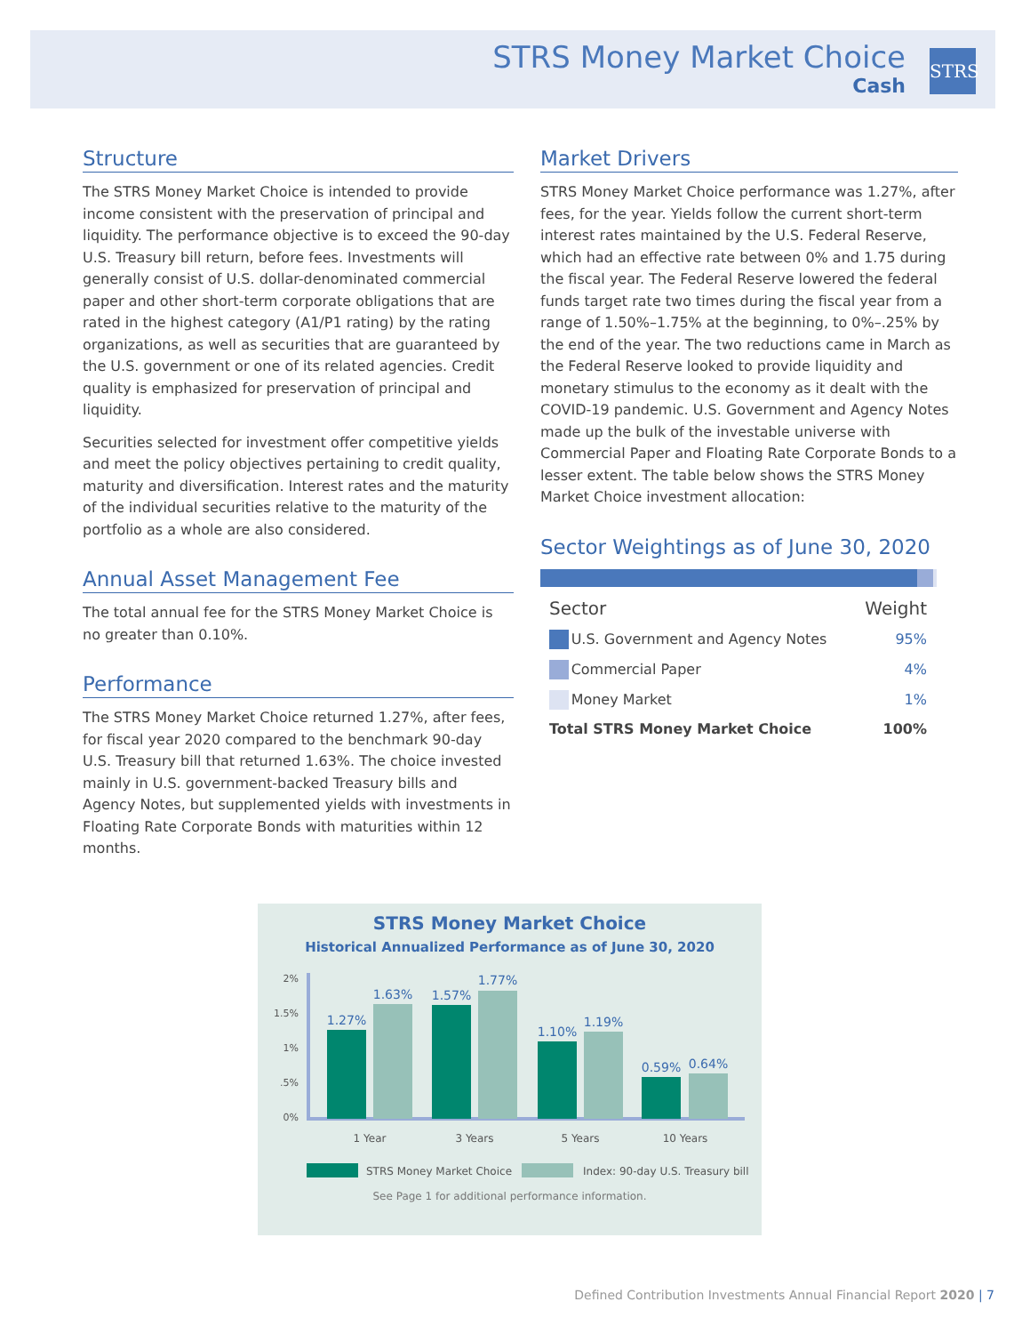STRS Money Market Choice
Cash
STRS
Structure
The STRS Money Market Choice is intended to provide income consistent with the preservation of principal and liquidity. The performance objective is to exceed the 90-day U.S. Treasury bill return, before fees. Investments will generally consist of U.S. dollar-denominated commercial paper and other short-term corporate obligations that are rated in the highest category (A1/P1 rating) by the rating organizations, as well as securities that are guaranteed by the U.S. government or one of its related agencies. Credit quality is emphasized for preservation of principal and liquidity.
Securities selected for investment offer competitive yields and meet the policy objectives pertaining to credit quality, maturity and diversification. Interest rates and the maturity of the individual securities relative to the maturity of the portfolio as a whole are also considered.
Annual Asset Management Fee
The total annual fee for the STRS Money Market Choice is no greater than 0.10%.
Performance
The STRS Money Market Choice returned 1.27%, after fees, for fiscal year 2020 compared to the benchmark 90-day U.S. Treasury bill that returned 1.63%. The choice invested mainly in U.S. government-backed Treasury bills and Agency Notes, but supplemented yields with investments in Floating Rate Corporate Bonds with maturities within 12 months.
Market Drivers
STRS Money Market Choice performance was 1.27%, after fees, for the year. Yields follow the current short-term interest rates maintained by the U.S. Federal Reserve, which had an effective rate between 0% and 1.75 during the fiscal year. The Federal Reserve lowered the federal funds target rate two times during the fiscal year from a range of 1.50%–1.75% at the beginning, to 0%–.25% by the end of the year. The two reductions came in March as the Federal Reserve looked to provide liquidity and monetary stimulus to the economy as it dealt with the COVID-19 pandemic. U.S. Government and Agency Notes made up the bulk of the investable universe with Commercial Paper and Floating Rate Corporate Bonds to a lesser extent. The table below shows the STRS Money Market Choice investment allocation:
Sector Weightings as of June 30, 2020
| Sector | | Weight |
| | U.S. Government and Agency Notes | 95% |
| | Commercial Paper | 4% |
| | Money Market | 1% |
| Total STRS Money Market Choice | | 100% |
STRS Money Market Choice
Historical Annualized Performance as of June 30, 2020
2%
1.5%
1%
.5%
0%
1.27%
1.63%
1.57%
1.77%
1.10%
1.19%
0.59%
0.64%
1 Year
3 Years
5 Years
10 Years
STRS Money Market Choice
Index: 90-day U.S. Treasury bill
See Page 1 for additional performance information.
Defined Contribution Investments Annual Financial Report 2020 | 7